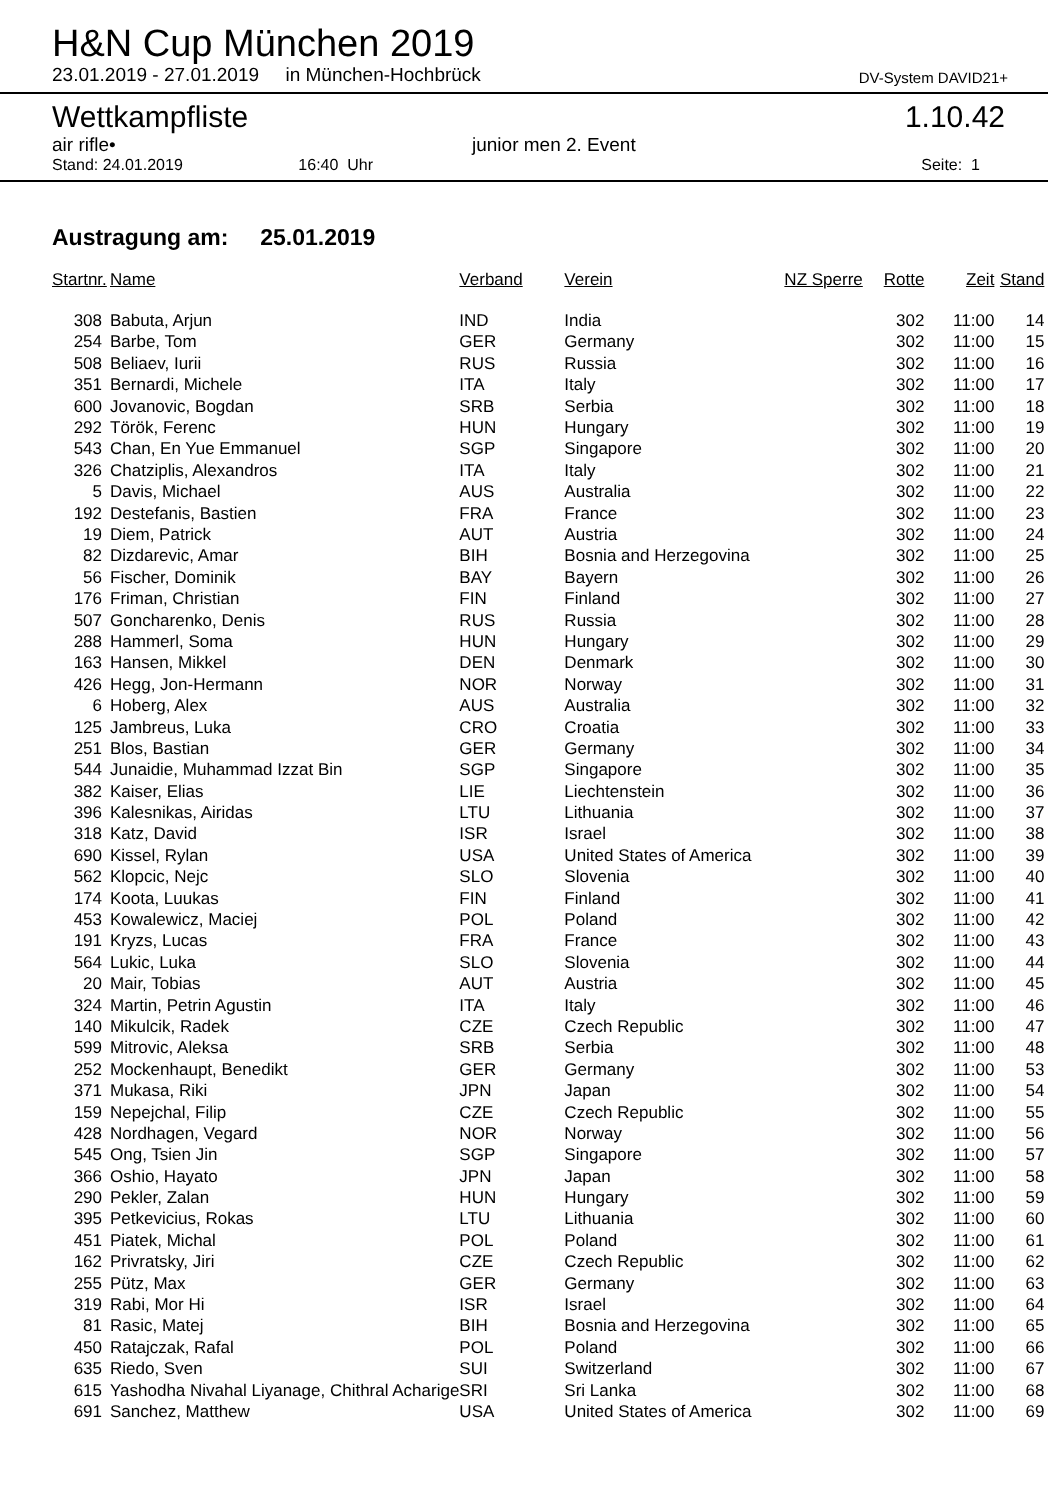H&N Cup München 2019
23.01.2019 - 27.01.2019 in München-Hochbrück
DV-System DAVID21+
Wettkampfliste 1.10.42
air rifle• junior men 2. Event
Stand: 24.01.2019 16:40 Uhr Seite: 1
Austragung am: 25.01.2019
| Startnr. | Name | Verband | Verein | NZ Sperre | Rotte | Zeit | Stand |
| --- | --- | --- | --- | --- | --- | --- | --- |
| 308 | Babuta, Arjun | IND | India | | 302 | 11:00 | 14 |
| 254 | Barbe, Tom | GER | Germany | | 302 | 11:00 | 15 |
| 508 | Beliaev, Iurii | RUS | Russia | | 302 | 11:00 | 16 |
| 351 | Bernardi, Michele | ITA | Italy | | 302 | 11:00 | 17 |
| 600 | Jovanovic, Bogdan | SRB | Serbia | | 302 | 11:00 | 18 |
| 292 | Török, Ferenc | HUN | Hungary | | 302 | 11:00 | 19 |
| 543 | Chan, En Yue Emmanuel | SGP | Singapore | | 302 | 11:00 | 20 |
| 326 | Chatziplis, Alexandros | ITA | Italy | | 302 | 11:00 | 21 |
| 5 | Davis, Michael | AUS | Australia | | 302 | 11:00 | 22 |
| 192 | Destefanis, Bastien | FRA | France | | 302 | 11:00 | 23 |
| 19 | Diem, Patrick | AUT | Austria | | 302 | 11:00 | 24 |
| 82 | Dizdarevic, Amar | BIH | Bosnia and Herzegovina | | 302 | 11:00 | 25 |
| 56 | Fischer, Dominik | BAY | Bayern | | 302 | 11:00 | 26 |
| 176 | Friman, Christian | FIN | Finland | | 302 | 11:00 | 27 |
| 507 | Goncharenko, Denis | RUS | Russia | | 302 | 11:00 | 28 |
| 288 | Hammerl, Soma | HUN | Hungary | | 302 | 11:00 | 29 |
| 163 | Hansen, Mikkel | DEN | Denmark | | 302 | 11:00 | 30 |
| 426 | Hegg, Jon-Hermann | NOR | Norway | | 302 | 11:00 | 31 |
| 6 | Hoberg, Alex | AUS | Australia | | 302 | 11:00 | 32 |
| 125 | Jambreus, Luka | CRO | Croatia | | 302 | 11:00 | 33 |
| 251 | Blos, Bastian | GER | Germany | | 302 | 11:00 | 34 |
| 544 | Junaidie, Muhammad Izzat Bin | SGP | Singapore | | 302 | 11:00 | 35 |
| 382 | Kaiser, Elias | LIE | Liechtenstein | | 302 | 11:00 | 36 |
| 396 | Kalesnikas, Airidas | LTU | Lithuania | | 302 | 11:00 | 37 |
| 318 | Katz, David | ISR | Israel | | 302 | 11:00 | 38 |
| 690 | Kissel, Rylan | USA | United States of America | | 302 | 11:00 | 39 |
| 562 | Klopcic, Nejc | SLO | Slovenia | | 302 | 11:00 | 40 |
| 174 | Koota, Luukas | FIN | Finland | | 302 | 11:00 | 41 |
| 453 | Kowalewicz, Maciej | POL | Poland | | 302 | 11:00 | 42 |
| 191 | Kryzs, Lucas | FRA | France | | 302 | 11:00 | 43 |
| 564 | Lukic, Luka | SLO | Slovenia | | 302 | 11:00 | 44 |
| 20 | Mair, Tobias | AUT | Austria | | 302 | 11:00 | 45 |
| 324 | Martin, Petrin Agustin | ITA | Italy | | 302 | 11:00 | 46 |
| 140 | Mikulcik, Radek | CZE | Czech Republic | | 302 | 11:00 | 47 |
| 599 | Mitrovic, Aleksa | SRB | Serbia | | 302 | 11:00 | 48 |
| 252 | Mockenhaupt, Benedikt | GER | Germany | | 302 | 11:00 | 53 |
| 371 | Mukasa, Riki | JPN | Japan | | 302 | 11:00 | 54 |
| 159 | Nepejchal, Filip | CZE | Czech Republic | | 302 | 11:00 | 55 |
| 428 | Nordhagen, Vegard | NOR | Norway | | 302 | 11:00 | 56 |
| 545 | Ong, Tsien Jin | SGP | Singapore | | 302 | 11:00 | 57 |
| 366 | Oshio, Hayato | JPN | Japan | | 302 | 11:00 | 58 |
| 290 | Pekler, Zalan | HUN | Hungary | | 302 | 11:00 | 59 |
| 395 | Petkevicius, Rokas | LTU | Lithuania | | 302 | 11:00 | 60 |
| 451 | Piatek, Michal | POL | Poland | | 302 | 11:00 | 61 |
| 162 | Privratsky, Jiri | CZE | Czech Republic | | 302 | 11:00 | 62 |
| 255 | Pütz, Max | GER | Germany | | 302 | 11:00 | 63 |
| 319 | Rabi, Mor Hi | ISR | Israel | | 302 | 11:00 | 64 |
| 81 | Rasic, Matej | BIH | Bosnia and Herzegovina | | 302 | 11:00 | 65 |
| 450 | Ratajczak, Rafal | POL | Poland | | 302 | 11:00 | 66 |
| 635 | Riedo, Sven | SUI | Switzerland | | 302 | 11:00 | 67 |
| 615 | Yashodha Nivahal Liyanage, Chithral Acharige | SRI | Sri Lanka | | 302 | 11:00 | 68 |
| 691 | Sanchez, Matthew | USA | United States of America | | 302 | 11:00 | 69 |